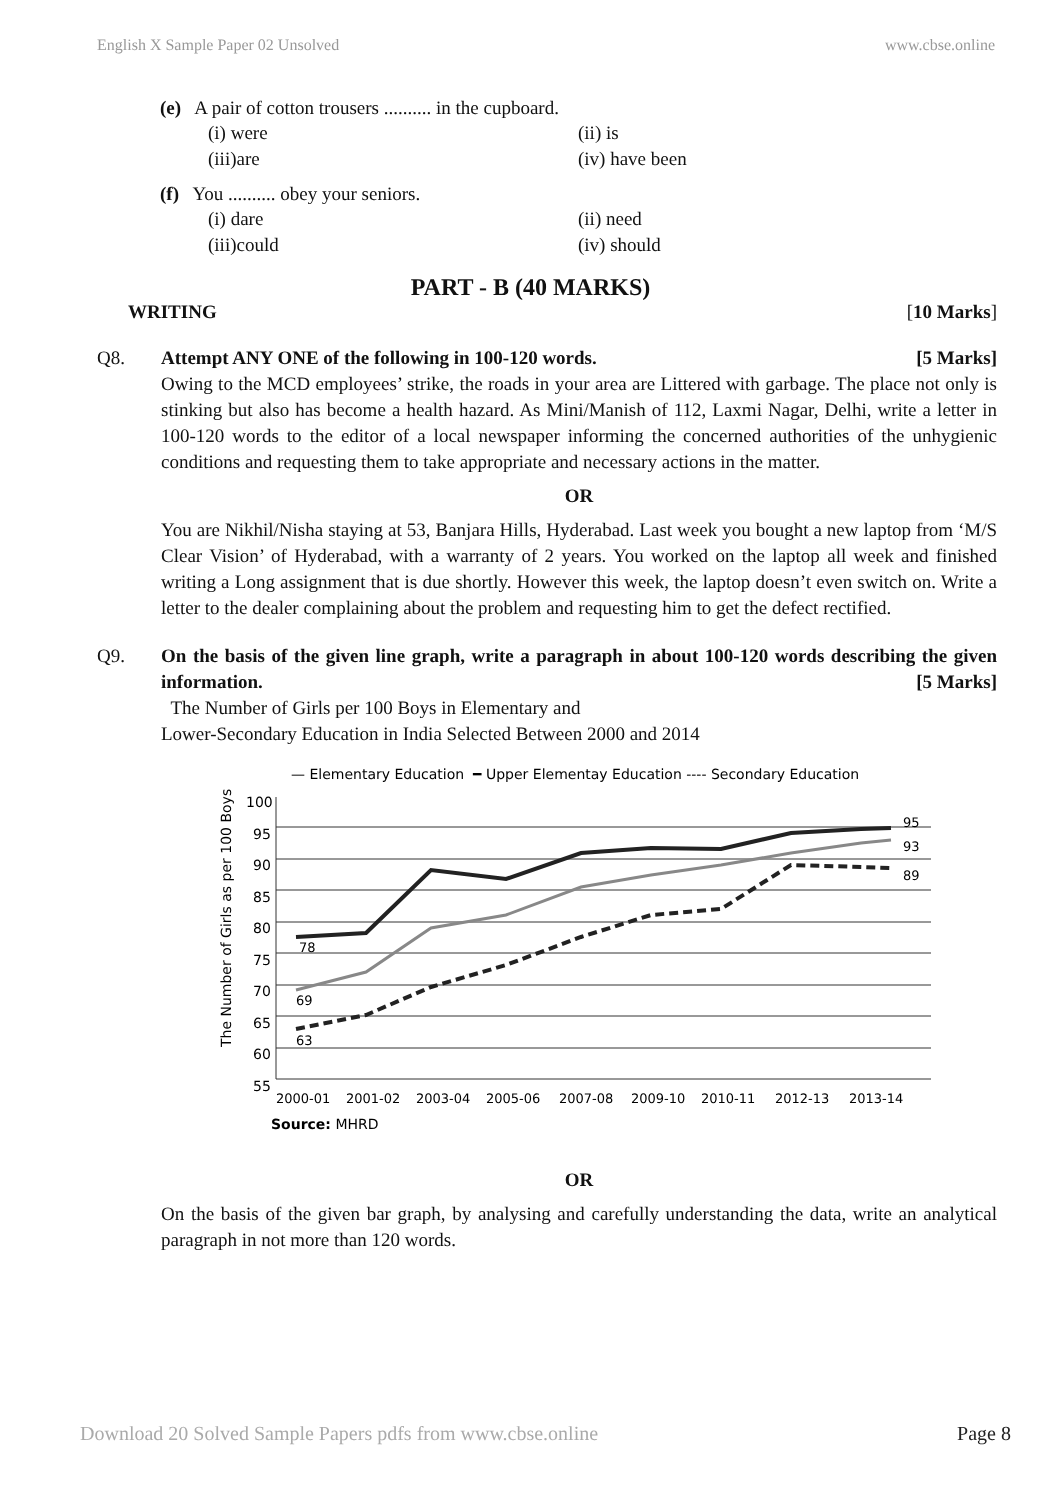English X Sample Paper 02 Unsolved www.cbse.online
(e) A pair of cotton trousers .......... in the cupboard.
(i) were (ii) is
(iii)are (iv) have been
(f) You .......... obey your seniors.
(i) dare (ii) need
(iii)could (iv) should
PART - B (40 MARKS)
WRITING [10 Marks]
Q8. Attempt ANY ONE of the following in 100-120 words. [5 Marks]
Owing to the MCD employees’ strike, the roads in your area are Littered with garbage. The place not only is stinking but also has become a health hazard. As Mini/Manish of 112, Laxmi Nagar, Delhi, write a letter in 100-120 words to the editor of a local newspaper informing the concerned authorities of the unhygienic conditions and requesting them to take appropriate and necessary actions in the matter.
OR
You are Nikhil/Nisha staying at 53, Banjara Hills, Hyderabad. Last week you bought a new laptop from ‘M/S Clear Vision’ of Hyderabad, with a warranty of 2 years. You worked on the laptop all week and finished writing a Long assignment that is due shortly. However this week, the laptop doesn’t even switch on. Write a letter to the dealer complaining about the problem and requesting him to get the defect rectified.
Q9. On the basis of the given line graph, write a paragraph in about 100-120 words describing the given information. [5 Marks]
The Number of Girls per 100 Boys in Elementary and
Lower-Secondary Education in India Selected Between 2000 and 2014
— Elementary Education ━ Upper Elementay Education ---- Secondary Education
The Number of Girls as per 100 Boys
100
95
90
85
80
75
70
65
60
55
78
69
63
95
93
89
2000-01
2001-02
2003-04
2005-06
2007-08
2009-10
2010-11
2012-13
2013-14
Source: MHRD
OR
On the basis of the given bar graph, by analysing and carefully understanding the data, write an analytical paragraph in not more than 120 words.
Download 20 Solved Sample Papers pdfs from www.cbse.online Page 8